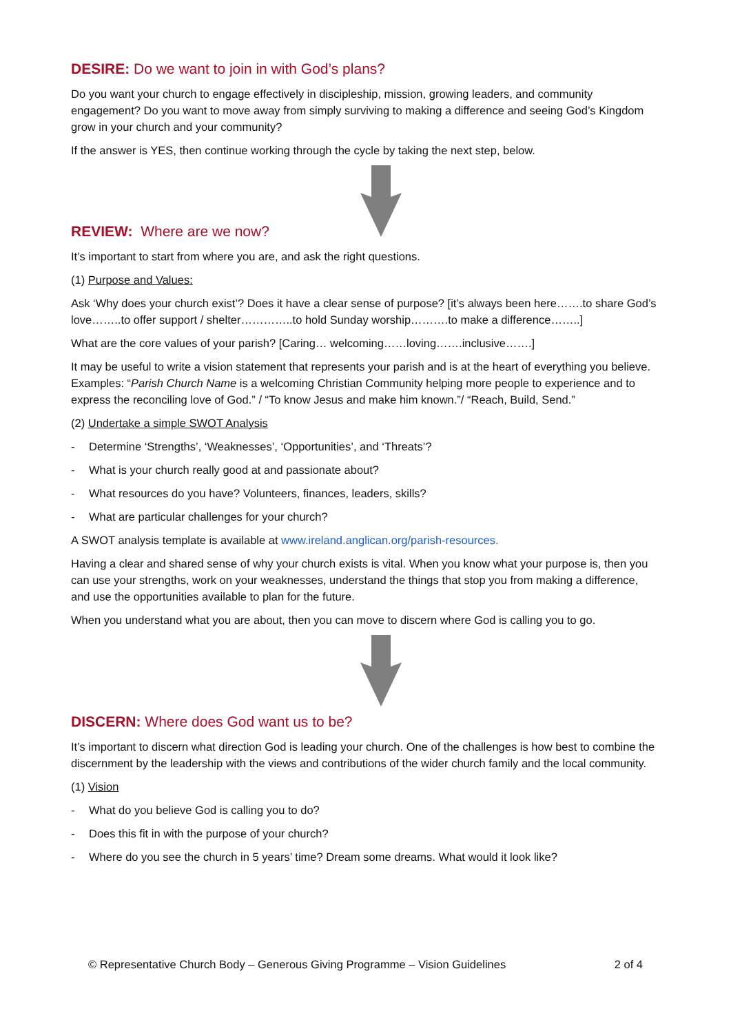DESIRE: Do we want to join in with God’s plans?
Do you want your church to engage effectively in discipleship, mission, growing leaders, and community engagement? Do you want to move away from simply surviving to making a difference and seeing God’s Kingdom grow in your church and your community?
If the answer is YES, then continue working through the cycle by taking the next step, below.
REVIEW: Where are we now?
It’s important to start from where you are, and ask the right questions.
(1) Purpose and Values:
Ask ‘Why does your church exist’? Does it have a clear sense of purpose? [it’s always been here…….to share God’s love……..to offer support / shelter…………..to hold Sunday worship……….to make a difference……..]
What are the core values of your parish? [Caring… welcoming……loving…….inclusive…….]
It may be useful to write a vision statement that represents your parish and is at the heart of everything you believe. Examples: “Parish Church Name is a welcoming Christian Community helping more people to experience and to express the reconciling love of God.” / “To know Jesus and make him known.”/ “Reach, Build, Send.”
(2) Undertake a simple SWOT Analysis
- Determine ‘Strengths’, ‘Weaknesses’, ‘Opportunities’, and ‘Threats’?
- What is your church really good at and passionate about?
- What resources do you have? Volunteers, finances, leaders, skills?
- What are particular challenges for your church?
A SWOT analysis template is available at www.ireland.anglican.org/parish-resources.
Having a clear and shared sense of why your church exists is vital. When you know what your purpose is, then you can use your strengths, work on your weaknesses, understand the things that stop you from making a difference, and use the opportunities available to plan for the future.
When you understand what you are about, then you can move to discern where God is calling you to go.
DISCERN: Where does God want us to be?
It’s important to discern what direction God is leading your church. One of the challenges is how best to combine the discernment by the leadership with the views and contributions of the wider church family and the local community.
(1) Vision
- What do you believe God is calling you to do?
- Does this fit in with the purpose of your church?
- Where do you see the church in 5 years’ time? Dream some dreams. What would it look like?
© Representative Church Body – Generous Giving Programme – Vision Guidelines 2 of 4